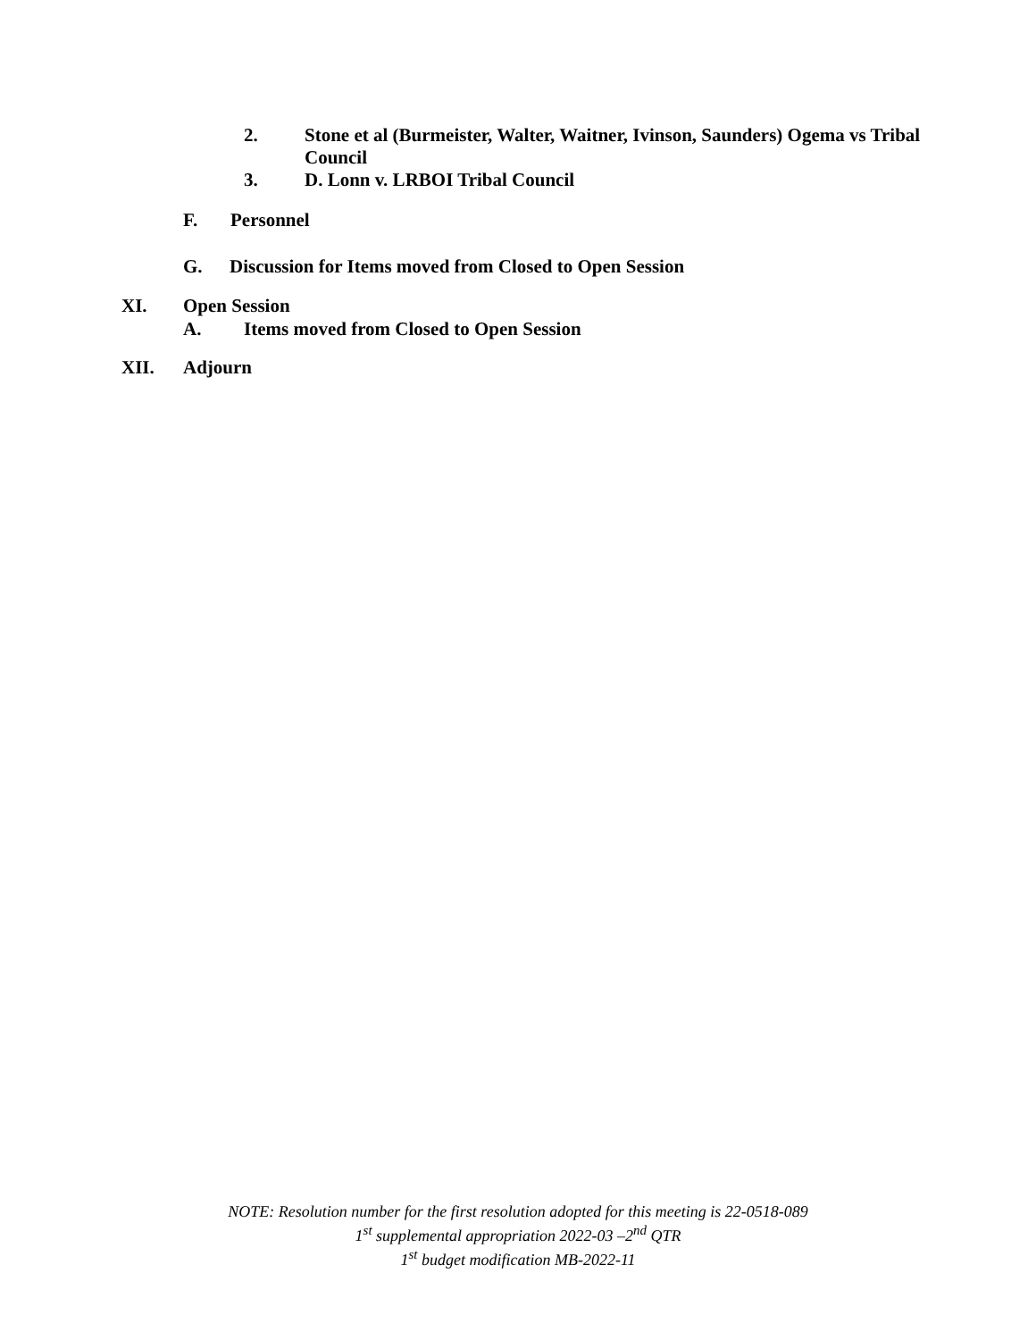2. Stone et al (Burmeister, Walter, Waitner, Ivinson, Saunders) Ogema vs Tribal Council
3. D. Lonn v. LRBOI Tribal Council
F. Personnel
G. Discussion for Items moved from Closed to Open Session
XI. Open Session
A. Items moved from Closed to Open Session
XII. Adjourn
NOTE: Resolution number for the first resolution adopted for this meeting is 22-0518-089
1<sup>st</sup> supplemental appropriation 2022-03 –2<sup>nd</sup> QTR
1<sup>st</sup> budget modification MB-2022-11